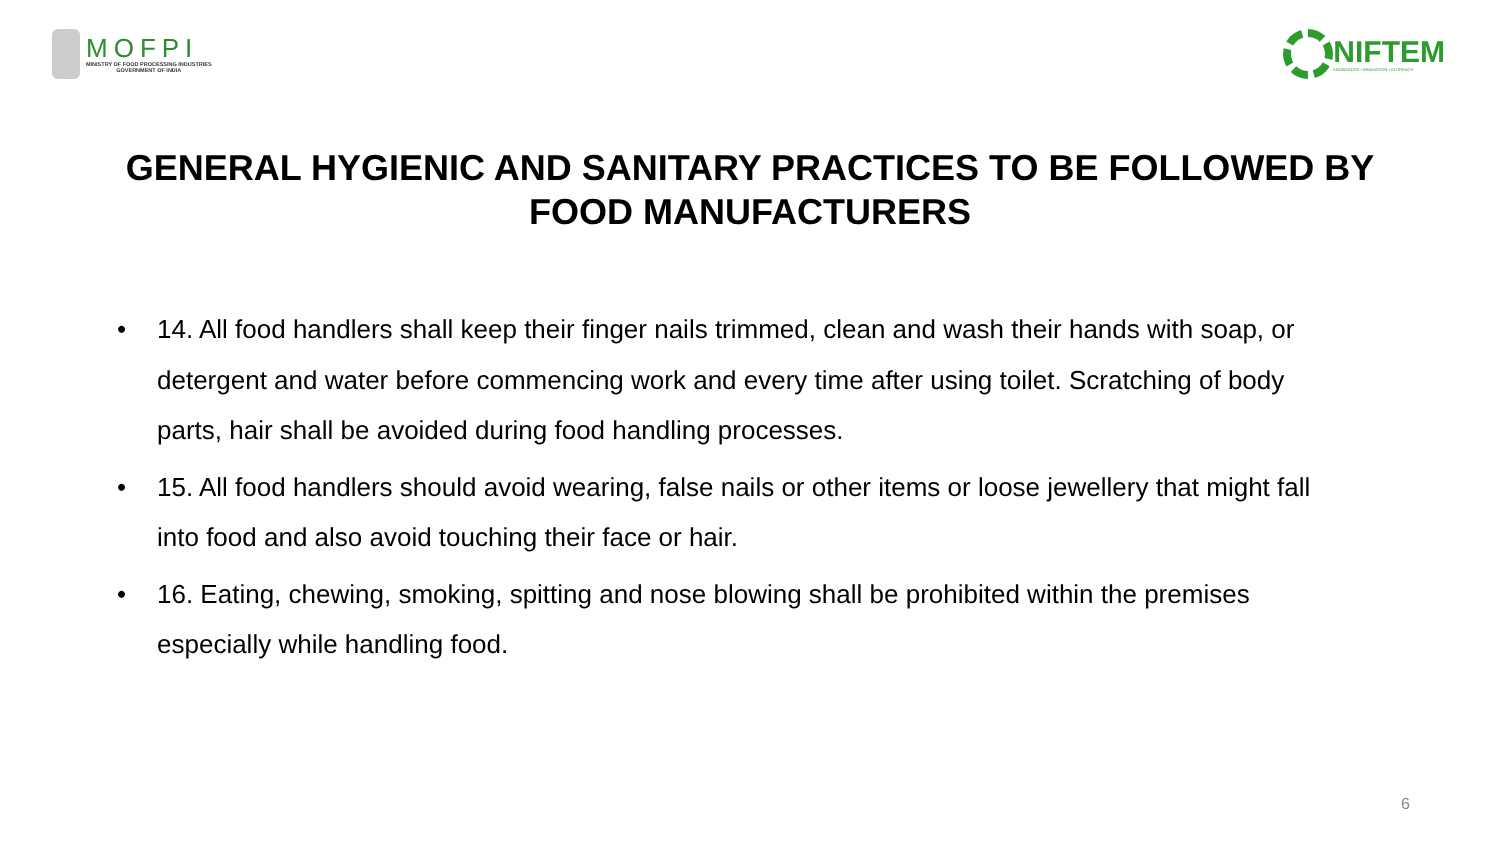MOFPI
MINISTRY OF FOOD PROCESSING INDUSTRIES
GOVERNMENT OF INDIA
NIFTEM
KNOWLEDGE • INNOVATION • OUTREACH
GENERAL HYGIENIC AND SANITARY PRACTICES TO BE FOLLOWED BY FOOD MANUFACTURERS
• 14. All food handlers shall keep their finger nails trimmed, clean and wash their hands with soap, or detergent and water before commencing work and every time after using toilet. Scratching of body parts, hair shall be avoided during food handling processes.
• 15. All food handlers should avoid wearing, false nails or other items or loose jewellery that might fall into food and also avoid touching their face or hair.
• 16. Eating, chewing, smoking, spitting and nose blowing shall be prohibited within the premises especially while handling food.
6